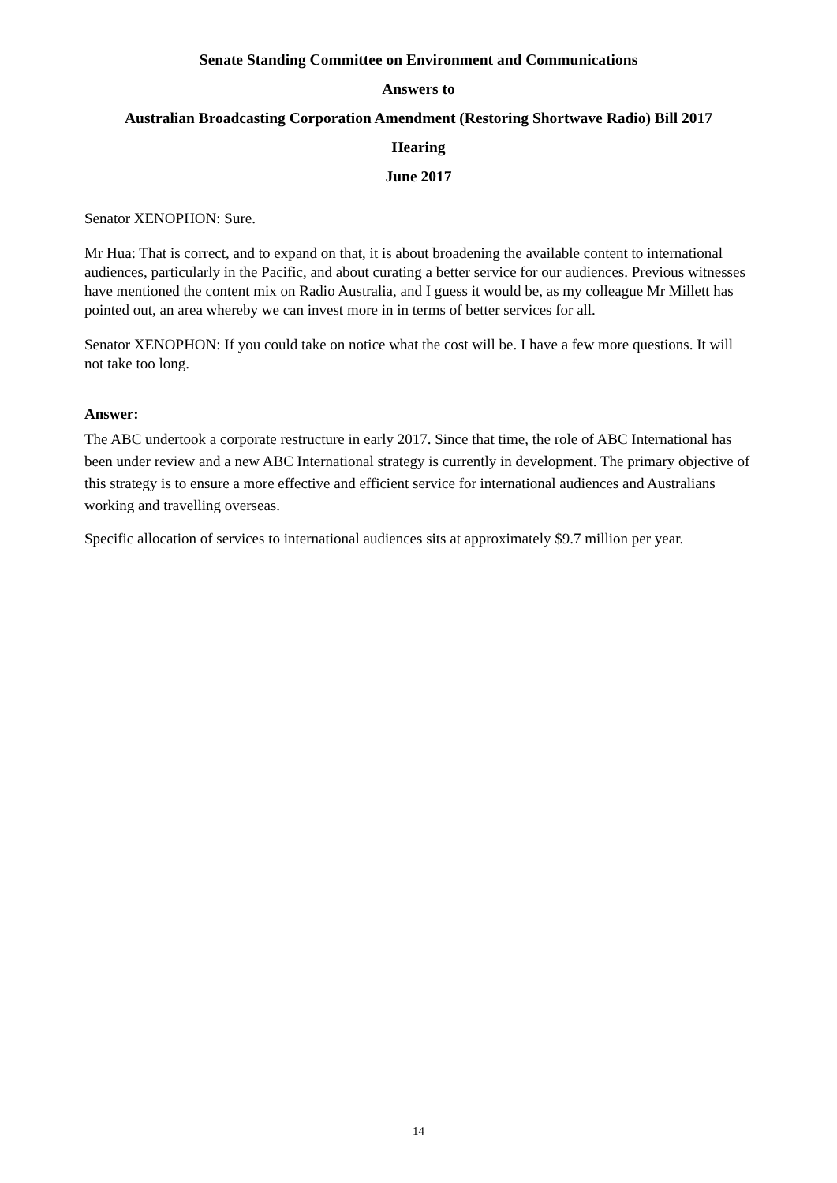Senate Standing Committee on Environment and Communications
Answers to
Australian Broadcasting Corporation Amendment (Restoring Shortwave Radio) Bill 2017
Hearing
June 2017
Senator XENOPHON: Sure.
Mr Hua: That is correct, and to expand on that, it is about broadening the available content to international audiences, particularly in the Pacific, and about curating a better service for our audiences. Previous witnesses have mentioned the content mix on Radio Australia, and I guess it would be, as my colleague Mr Millett has pointed out, an area whereby we can invest more in in terms of better services for all.
Senator XENOPHON: If you could take on notice what the cost will be. I have a few more questions. It will not take too long.
Answer:
The ABC undertook a corporate restructure in early 2017. Since that time, the role of ABC International has been under review and a new ABC International strategy is currently in development. The primary objective of this strategy is to ensure a more effective and efficient service for international audiences and Australians working and travelling overseas.
Specific allocation of services to international audiences sits at approximately $9.7 million per year.
14